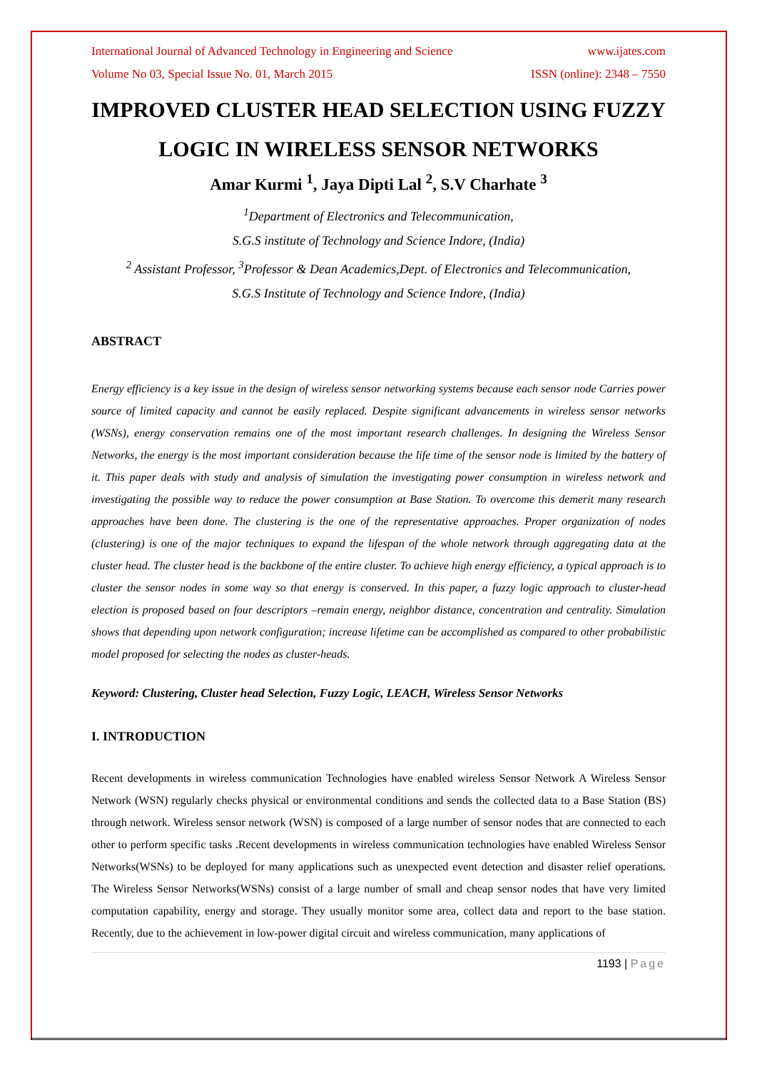International Journal of Advanced Technology in Engineering and Science www.ijates.com
Volume No 03, Special Issue No. 01, March 2015 ISSN (online): 2348 – 7550
IMPROVED CLUSTER HEAD SELECTION USING FUZZY LOGIC IN WIRELESS SENSOR NETWORKS
Amar Kurmi <sup>1</sup>, Jaya Dipti Lal <sup>2</sup>, S.V Charhate <sup>3</sup>
<sup>1</sup> Department of Electronics and Telecommunication,
S.G.S institute of Technology and Science Indore, (India)
<sup>2</sup> Assistant Professor, <sup>3</sup>Professor & Dean Academics,Dept. of Electronics and Telecommunication,
S.G.S Institute of Technology and Science Indore, (India)
ABSTRACT
Energy efficiency is a key issue in the design of wireless sensor networking systems because each sensor node Carries power source of limited capacity and cannot be easily replaced. Despite significant advancements in wireless sensor networks (WSNs), energy conservation remains one of the most important research challenges. In designing the Wireless Sensor Networks, the energy is the most important consideration because the life time of the sensor node is limited by the battery of it. This paper deals with study and analysis of simulation the investigating power consumption in wireless network and investigating the possible way to reduce the power consumption at Base Station. To overcome this demerit many research approaches have been done. The clustering is the one of the representative approaches. Proper organization of nodes (clustering) is one of the major techniques to expand the lifespan of the whole network through aggregating data at the cluster head. The cluster head is the backbone of the entire cluster. To achieve high energy efficiency, a typical approach is to cluster the sensor nodes in some way so that energy is conserved. In this paper, a fuzzy logic approach to cluster-head election is proposed based on four descriptors –remain energy, neighbor distance, concentration and centrality. Simulation shows that depending upon network configuration; increase lifetime can be accomplished as compared to other probabilistic model proposed for selecting the nodes as cluster-heads.
Keyword: Clustering, Cluster head Selection, Fuzzy Logic, LEACH, Wireless Sensor Networks
I. INTRODUCTION
Recent developments in wireless communication Technologies have enabled wireless Sensor Network A Wireless Sensor Network (WSN) regularly checks physical or environmental conditions and sends the collected data to a Base Station (BS) through network. Wireless sensor network (WSN) is composed of a large number of sensor nodes that are connected to each other to perform specific tasks .Recent developments in wireless communication technologies have enabled Wireless Sensor Networks(WSNs) to be deployed for many applications such as unexpected event detection and disaster relief operations. The Wireless Sensor Networks(WSNs) consist of a large number of small and cheap sensor nodes that have very limited computation capability, energy and storage. They usually monitor some area, collect data and report to the base station. Recently, due to the achievement in low-power digital circuit and wireless communication, many applications of
1193 | Page